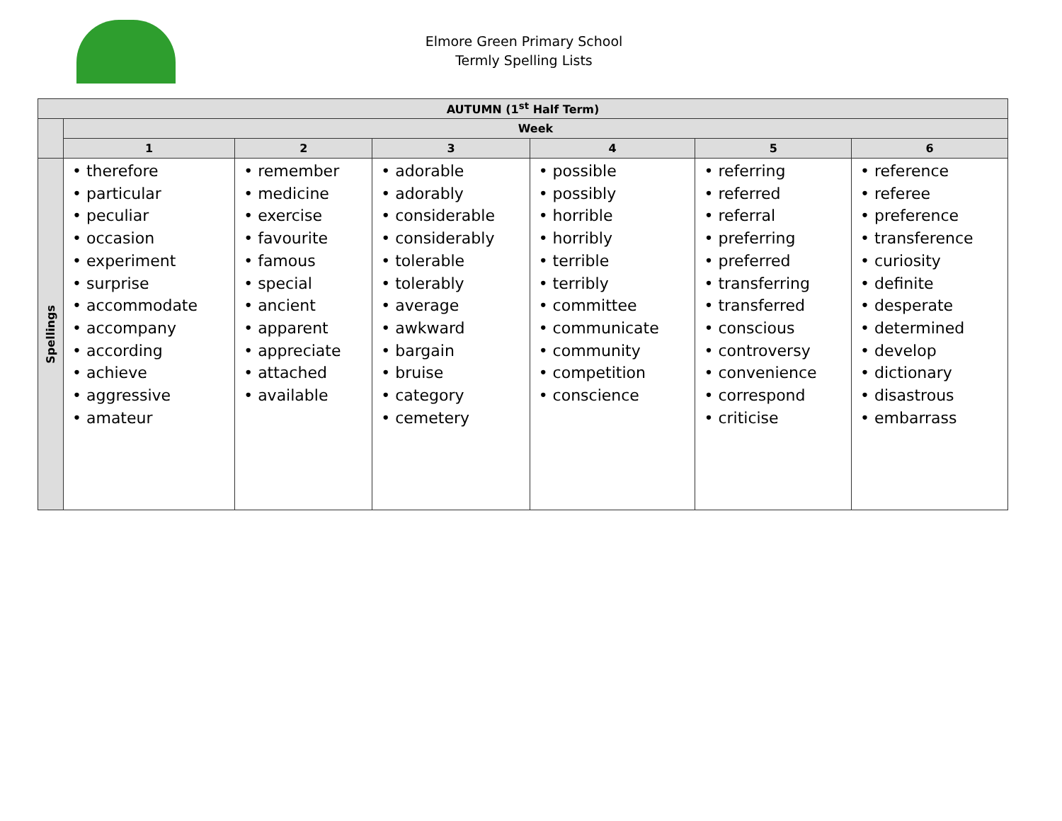Elmore Green Primary School
Termly Spelling Lists
| AUTUMN (1<sup>st</sup> Half Term) | | | | | | |
| --- | --- | --- | --- | --- | --- | --- |
| | Week | | | | | |
| | 1 | 2 | 3 | 4 | 5 | 6 |
| Spellings | • therefore • particular • peculiar • occasion • experiment • surprise • accommodate • accompany • according • achieve • aggressive • amateur | • remember • medicine • exercise • favourite • famous • special • ancient • apparent • appreciate • attached • available | • adorable • adorably • considerable • considerably • tolerable • tolerably • average • awkward • bargain • bruise • category • cemetery | • possible • possibly • horrible • horribly • terrible • terribly • committee • communicate • community • competition • conscience | • referring • referred • referral • preferring • preferred • transferring • transferred • conscious • controversy • convenience • correspond • criticise | • reference • referee • preference • transference • curiosity • definite • desperate • determined • develop • dictionary • disastrous • embarrass |